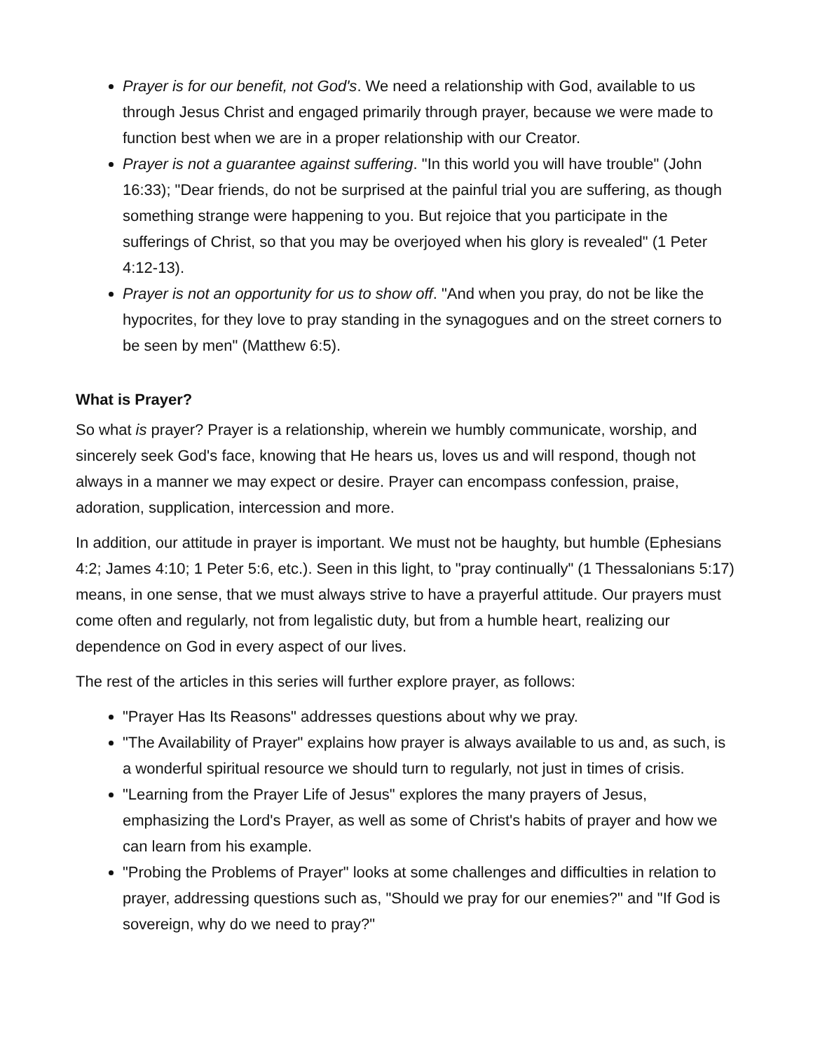Prayer is for our benefit, not God's. We need a relationship with God, available to us through Jesus Christ and engaged primarily through prayer, because we were made to function best when we are in a proper relationship with our Creator.
Prayer is not a guarantee against suffering. "In this world you will have trouble" (John 16:33); "Dear friends, do not be surprised at the painful trial you are suffering, as though something strange were happening to you. But rejoice that you participate in the sufferings of Christ, so that you may be overjoyed when his glory is revealed" (1 Peter 4:12-13).
Prayer is not an opportunity for us to show off. "And when you pray, do not be like the hypocrites, for they love to pray standing in the synagogues and on the street corners to be seen by men" (Matthew 6:5).
What is Prayer?
So what is prayer? Prayer is a relationship, wherein we humbly communicate, worship, and sincerely seek God's face, knowing that He hears us, loves us and will respond, though not always in a manner we may expect or desire. Prayer can encompass confession, praise, adoration, supplication, intercession and more.
In addition, our attitude in prayer is important. We must not be haughty, but humble (Ephesians 4:2; James 4:10; 1 Peter 5:6, etc.). Seen in this light, to "pray continually" (1 Thessalonians 5:17) means, in one sense, that we must always strive to have a prayerful attitude. Our prayers must come often and regularly, not from legalistic duty, but from a humble heart, realizing our dependence on God in every aspect of our lives.
The rest of the articles in this series will further explore prayer, as follows:
"Prayer Has Its Reasons" addresses questions about why we pray.
"The Availability of Prayer" explains how prayer is always available to us and, as such, is a wonderful spiritual resource we should turn to regularly, not just in times of crisis.
"Learning from the Prayer Life of Jesus" explores the many prayers of Jesus, emphasizing the Lord's Prayer, as well as some of Christ's habits of prayer and how we can learn from his example.
"Probing the Problems of Prayer" looks at some challenges and difficulties in relation to prayer, addressing questions such as, "Should we pray for our enemies?" and "If God is sovereign, why do we need to pray?"